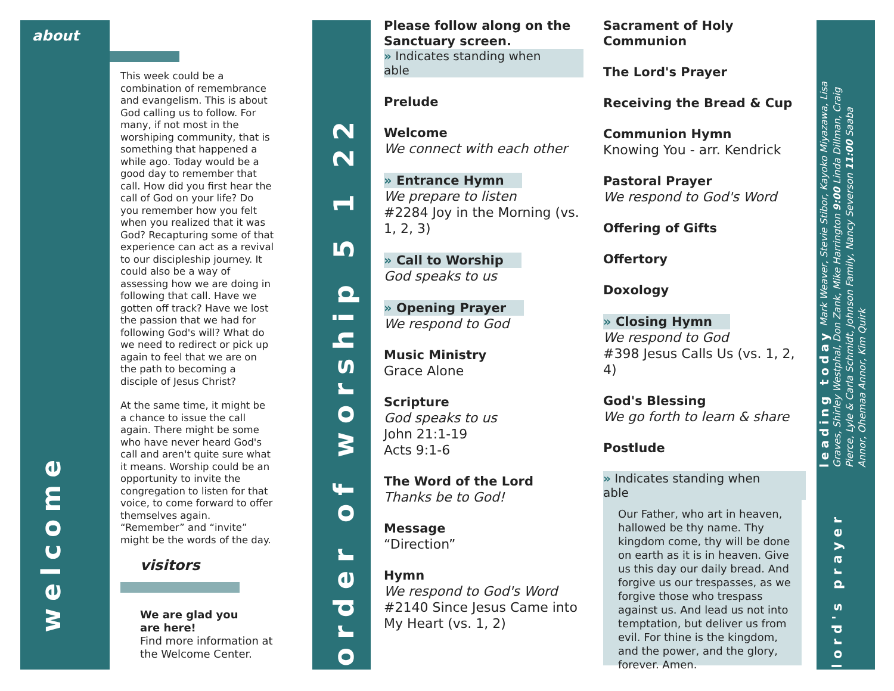about
welcome
This week could be a combination of remembrance and evangelism. This is about God calling us to follow. For many, if not most in the worshiping community, that is something that happened a while ago. Today would be a good day to remember that call. How did you first hear the call of God on your life? Do you remember how you felt when you realized that it was God? Recapturing some of that experience can act as a revival to our discipleship journey. It could also be a way of assessing how we are doing in following that call. Have we gotten off track? Have we lost the passion that we had for following God's will? What do we need to redirect or pick up again to feel that we are on the path to becoming a disciple of Jesus Christ?
At the same time, it might be a chance to issue the call again. There might be some who have never heard God's call and aren't quite sure what it means. Worship could be an opportunity to invite the congregation to listen for that voice, to come forward to offer themselves again. “Remember” and “invite” might be the words of the day.
visitors
We are glad you
are here!
Find more information at the Welcome Center.
order of worship 5 1 22
Please follow along on the Sanctuary screen.
» Indicates standing when able
Prelude
Welcome
We connect with each other
» Entrance Hymn
We prepare to listen
#2284 Joy in the Morning (vs. 1, 2, 3)
» Call to Worship
God speaks to us
» Opening Prayer
We respond to God
Music Ministry
Grace Alone
Scripture
God speaks to us
John 21:1-19
Acts 9:1-6
The Word of the Lord
Thanks be to God!
Message
“Direction”
Hymn
We respond to God's Word
#2140 Since Jesus Came into My Heart (vs. 1, 2)
Sacrament of Holy Communion
The Lord's Prayer
Receiving the Bread & Cup
Communion Hymn
Knowing You - arr. Kendrick
Pastoral Prayer
We respond to God's Word
Offering of Gifts
Offertory
Doxology
» Closing Hymn
We respond to God
#398 Jesus Calls Us (vs. 1, 2, 4)
God's Blessing
We go forth to learn & share
Postlude
» Indicates standing when able
Our Father, who art in heaven, hallowed be thy name. Thy kingdom come, thy will be done on earth as it is in heaven. Give us this day our daily bread. And forgive us our trespasses, as we forgive those who trespass against us. And lead us not into temptation, but deliver us from evil. For thine is the kingdom, and the power, and the glory, forever. Amen.
leading today Mark Weaver, Stevie Stibor, Kayoko Miyazawa, Lisa Graves, Shirley Westphal, Don Zank, Mike Harrington 9:00 Linda Dillman, Craig Pierce, Lyle & Carla Schmidt, Johnson Family, Nancy Severson 11:00 Saaba Annor, Ohemaa Annor, Kim Quirk
lord's prayer